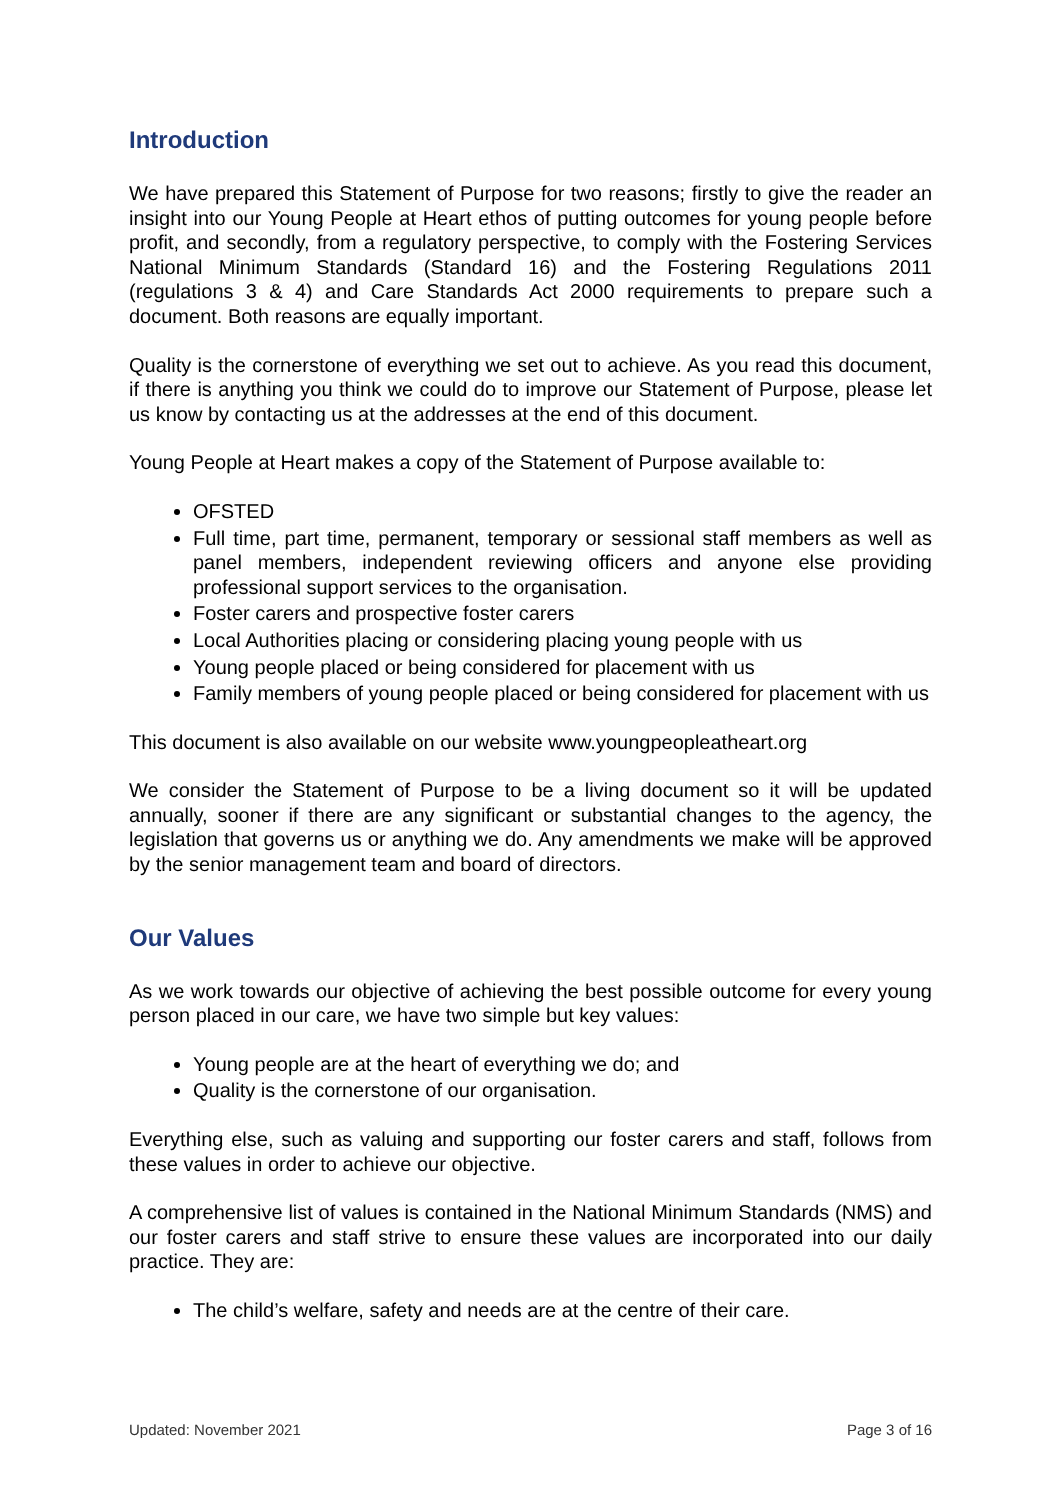Introduction
We have prepared this Statement of Purpose for two reasons; firstly to give the reader an insight into our Young People at Heart ethos of putting outcomes for young people before profit, and secondly, from a regulatory perspective, to comply with the Fostering Services National Minimum Standards (Standard 16) and the Fostering Regulations 2011 (regulations 3 & 4) and Care Standards Act 2000 requirements to prepare such a document. Both reasons are equally important.
Quality is the cornerstone of everything we set out to achieve. As you read this document, if there is anything you think we could do to improve our Statement of Purpose, please let us know by contacting us at the addresses at the end of this document.
Young People at Heart makes a copy of the Statement of Purpose available to:
OFSTED
Full time, part time, permanent, temporary or sessional staff members as well as panel members, independent reviewing officers and anyone else providing professional support services to the organisation.
Foster carers and prospective foster carers
Local Authorities placing or considering placing young people with us
Young people placed or being considered for placement with us
Family members of young people placed or being considered for placement with us
This document is also available on our website www.youngpeopleatheart.org
We consider the Statement of Purpose to be a living document so it will be updated annually, sooner if there are any significant or substantial changes to the agency, the legislation that governs us or anything we do. Any amendments we make will be approved by the senior management team and board of directors.
Our Values
As we work towards our objective of achieving the best possible outcome for every young person placed in our care, we have two simple but key values:
Young people are at the heart of everything we do; and
Quality is the cornerstone of our organisation.
Everything else, such as valuing and supporting our foster carers and staff, follows from these values in order to achieve our objective.
A comprehensive list of values is contained in the National Minimum Standards (NMS) and our foster carers and staff strive to ensure these values are incorporated into our daily practice. They are:
The child’s welfare, safety and needs are at the centre of their care.
Updated: November 2021 Page 3 of 16